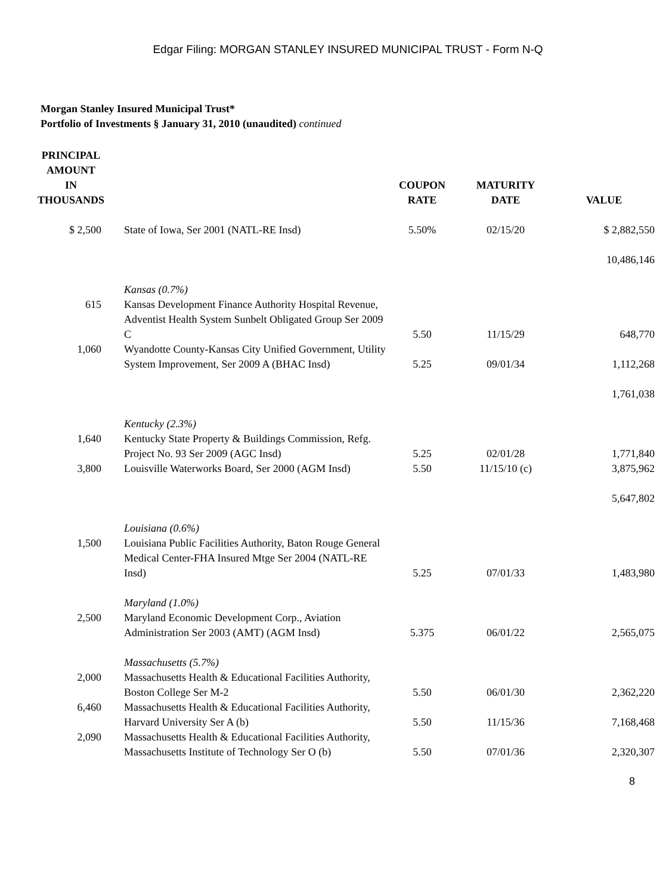Edgar Filing: MORGAN STANLEY INSURED MUNICIPAL TRUST - Form N-Q
Morgan Stanley Insured Municipal Trust*
Portfolio of Investments § January 31, 2010 (unaudited) continued
| PRINCIPAL AMOUNT IN THOUSANDS | | COUPON RATE | MATURITY DATE | VALUE |
| --- | --- | --- | --- | --- |
| $ 2,500 | State of Iowa, Ser 2001 (NATL-RE Insd) | 5.50% | 02/15/20 | $ 2,882,550 |
| | | | | 10,486,146 |
| | Kansas (0.7%) | | | |
| 615 | Kansas Development Finance Authority Hospital Revenue, Adventist Health System Sunbelt Obligated Group Ser 2009 C | 5.50 | 11/15/29 | 648,770 |
| 1,060 | Wyandotte County-Kansas City Unified Government, Utility System Improvement, Ser 2009 A (BHAC Insd) | 5.25 | 09/01/34 | 1,112,268 |
| | | | | 1,761,038 |
| | Kentucky (2.3%) | | | |
| 1,640 | Kentucky State Property & Buildings Commission, Refg. Project No. 93 Ser 2009 (AGC Insd) | 5.25 | 02/01/28 | 1,771,840 |
| 3,800 | Louisville Waterworks Board, Ser 2000 (AGM Insd) | 5.50 | 11/15/10 (c) | 3,875,962 |
| | | | | 5,647,802 |
| | Louisiana (0.6%) | | | |
| 1,500 | Louisiana Public Facilities Authority, Baton Rouge General Medical Center-FHA Insured Mtge Ser 2004 (NATL-RE Insd) | 5.25 | 07/01/33 | 1,483,980 |
| | Maryland (1.0%) | | | |
| 2,500 | Maryland Economic Development Corp., Aviation Administration Ser 2003 (AMT) (AGM Insd) | 5.375 | 06/01/22 | 2,565,075 |
| | Massachusetts (5.7%) | | | |
| 2,000 | Massachusetts Health & Educational Facilities Authority, Boston College Ser M-2 | 5.50 | 06/01/30 | 2,362,220 |
| 6,460 | Massachusetts Health & Educational Facilities Authority, Harvard University Ser A (b) | 5.50 | 11/15/36 | 7,168,468 |
| 2,090 | Massachusetts Health & Educational Facilities Authority, Massachusetts Institute of Technology Ser O (b) | 5.50 | 07/01/36 | 2,320,307 |
8